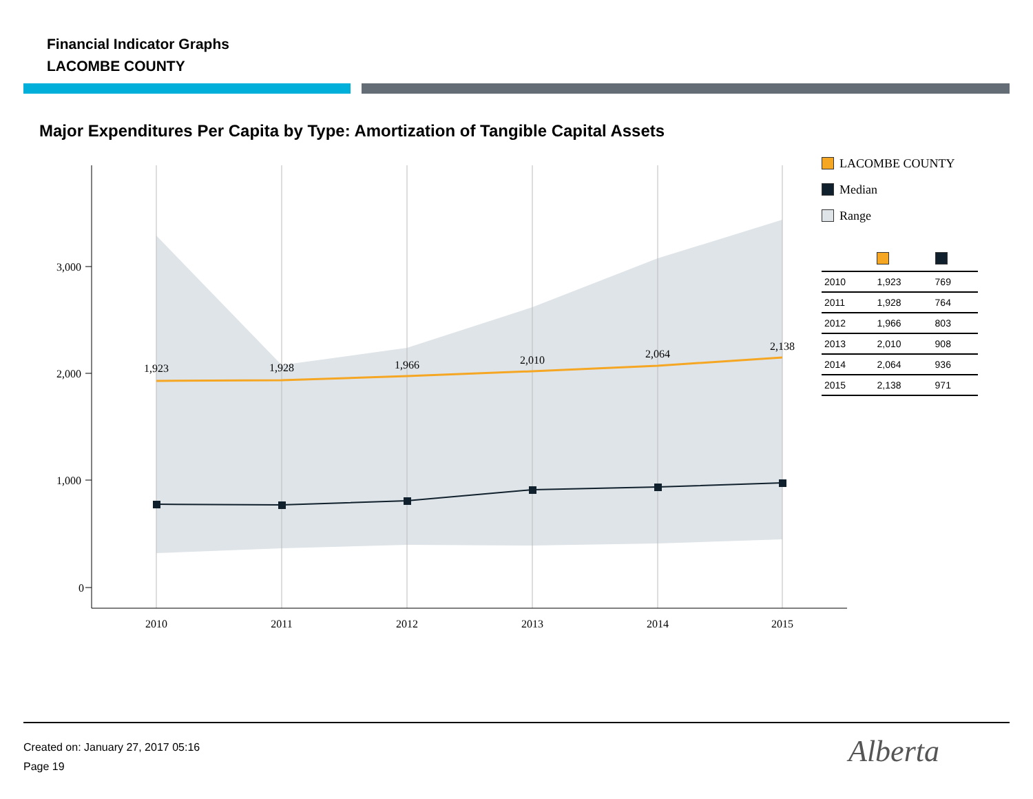Financial Indicator Graphs
LACOMBE COUNTY
Major Expenditures Per Capita by Type: Amortization of Tangible Capital Assets
1,923
1,928
1,966
2,010
2,064
2,138
2010
2011
2012
2013
2014
2015
3,000
2,000
1,000
0
LACOMBE COUNTY
Median
Range
| 2010 | 1,923 | 769 |
| 2011 | 1,928 | 764 |
| 2012 | 1,966 | 803 |
| 2013 | 2,010 | 908 |
| 2014 | 2,064 | 936 |
| 2015 | 2,138 | 971 |
Created on: January 27, 2017 05:16
Page 19
Alberta